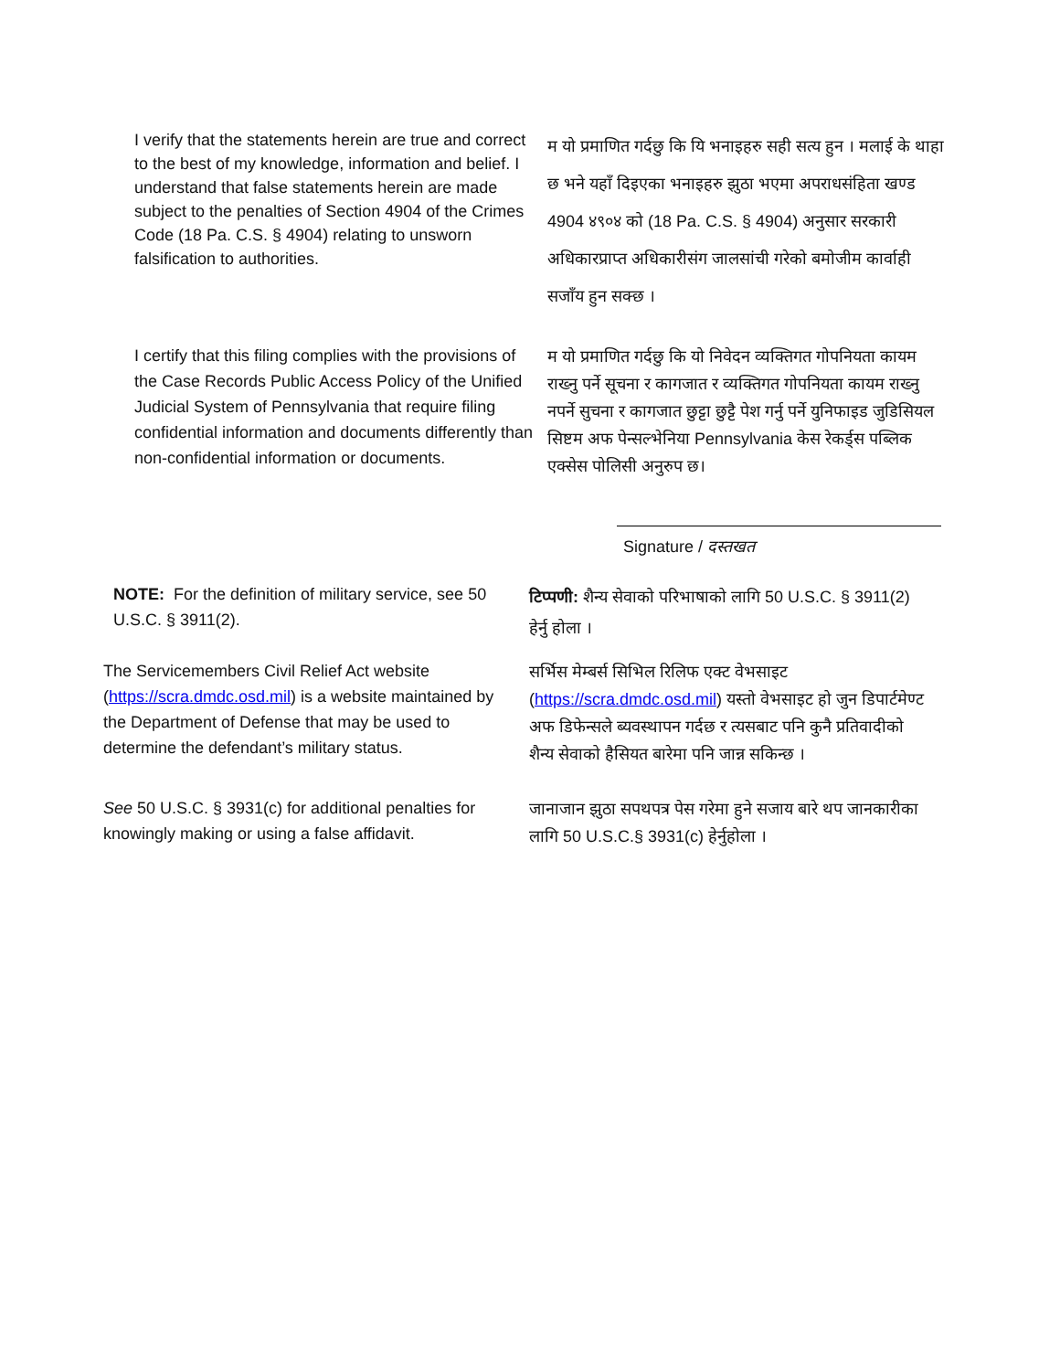I verify that the statements herein are true and correct to the best of my knowledge, information and belief. I understand that false statements herein are made subject to the penalties of Section 4904 of the Crimes Code (18 Pa. C.S. § 4904) relating to unsworn falsification to authorities.
म यो प्रमाणित गर्दछु कि यि भनाइहरु सही सत्य हुन । मलाई के थाहा छ भने यहाँ दिइएका भनाइहरु झुठा भएमा अपराधसंहिता खण्ड 4904 ४९०४ को (18 Pa. C.S. § 4904) अनुसार सरकारी अधिकारप्राप्त अधिकारीसंग जालसांची गरेको बमोजीम कार्वाही सजाँय हुन सक्छ ।
I certify that this filing complies with the provisions of the Case Records Public Access Policy of the Unified Judicial System of Pennsylvania that require filing confidential information and documents differently than non-confidential information or documents.
म यो प्रमाणित गर्दछु कि यो निवेदन व्यक्तिगत गोपनियता कायम राख्नु पर्ने सूचना र कागजात र व्यक्तिगत गोपनियता कायम राख्नु नपर्ने सुचना र कागजात छुट्टा छुट्टै पेश गर्नु पर्ने युनिफाइड जुडिसियल सिष्टम अफ पेन्सल्भेनिया Pennsylvania केस रेकर्ड्स पब्लिक एक्सेस पोलिसी अनुरुप छ।
Signature / दस्तखत
NOTE: For the definition of military service, see 50 U.S.C. § 3911(2).
टिप्पणी: शैन्य सेवाको परिभाषाको लागि 50 U.S.C. § 3911(2) हेर्नु होला ।
The Servicemembers Civil Relief Act website (https://scra.dmdc.osd.mil) is a website maintained by the Department of Defense that may be used to determine the defendant’s military status.
सर्भिस मेम्बर्स सिभिल रिलिफ एक्ट वेभसाइट (https://scra.dmdc.osd.mil) यस्तो वेभसाइट हो जुन डिपार्टमेण्ट अफ डिफेन्सले ब्यवस्थापन गर्दछ र त्यसबाट पनि कुनै प्रतिवादीको शैन्य सेवाको हैसियत बारेमा पनि जान्न सकिन्छ ।
See 50 U.S.C. § 3931(c) for additional penalties for knowingly making or using a false affidavit.
जानाजान झुठा सपथपत्र पेस गरेमा हुने सजाय बारे थप जानकारीका लागि 50 U.S.C.§ 3931(c) हेर्नुहोला ।